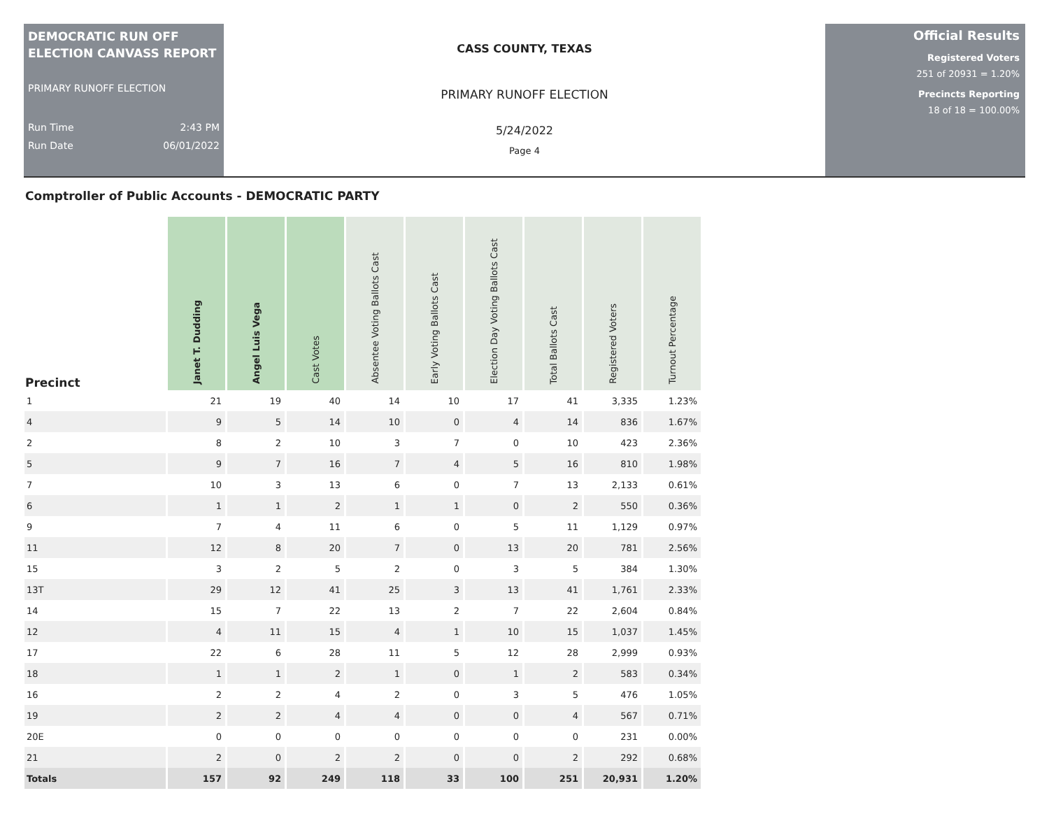DEMOCRATIC RUN OFF ELECTION CANVASS REPORT
PRIMARY RUNOFF ELECTION
Run Time 2:43 PM
Run Date 06/01/2022
CASS COUNTY, TEXAS
PRIMARY RUNOFF ELECTION
5/24/2022
Page 4
Official Results
Registered Voters
251 of 20931 = 1.20%
Precincts Reporting
18 of 18 = 100.00%
Comptroller of Public Accounts - DEMOCRATIC PARTY
| Precinct | Janet T. Dudding | Angel Luis Vega | Cast Votes | Absentee Voting Ballots Cast | Early Voting Ballots Cast | Election Day Voting Ballots Cast | Total Ballots Cast | Registered Voters | Turnout Percentage |
| --- | --- | --- | --- | --- | --- | --- | --- | --- | --- |
| 1 | 21 | 19 | 40 | 14 | 10 | 17 | 41 | 3,335 | 1.23% |
| 4 | 9 | 5 | 14 | 10 | 0 | 4 | 14 | 836 | 1.67% |
| 2 | 8 | 2 | 10 | 3 | 7 | 0 | 10 | 423 | 2.36% |
| 5 | 9 | 7 | 16 | 7 | 4 | 5 | 16 | 810 | 1.98% |
| 7 | 10 | 3 | 13 | 6 | 0 | 7 | 13 | 2,133 | 0.61% |
| 6 | 1 | 1 | 2 | 1 | 1 | 0 | 2 | 550 | 0.36% |
| 9 | 7 | 4 | 11 | 6 | 0 | 5 | 11 | 1,129 | 0.97% |
| 11 | 12 | 8 | 20 | 7 | 0 | 13 | 20 | 781 | 2.56% |
| 15 | 3 | 2 | 5 | 2 | 0 | 3 | 5 | 384 | 1.30% |
| 13T | 29 | 12 | 41 | 25 | 3 | 13 | 41 | 1,761 | 2.33% |
| 14 | 15 | 7 | 22 | 13 | 2 | 7 | 22 | 2,604 | 0.84% |
| 12 | 4 | 11 | 15 | 4 | 1 | 10 | 15 | 1,037 | 1.45% |
| 17 | 22 | 6 | 28 | 11 | 5 | 12 | 28 | 2,999 | 0.93% |
| 18 | 1 | 1 | 2 | 1 | 0 | 1 | 2 | 583 | 0.34% |
| 16 | 2 | 2 | 4 | 2 | 0 | 3 | 5 | 476 | 1.05% |
| 19 | 2 | 2 | 4 | 4 | 0 | 0 | 4 | 567 | 0.71% |
| 20E | 0 | 0 | 0 | 0 | 0 | 0 | 0 | 231 | 0.00% |
| 21 | 2 | 0 | 2 | 2 | 0 | 0 | 2 | 292 | 0.68% |
| Totals | 157 | 92 | 249 | 118 | 33 | 100 | 251 | 20,931 | 1.20% |